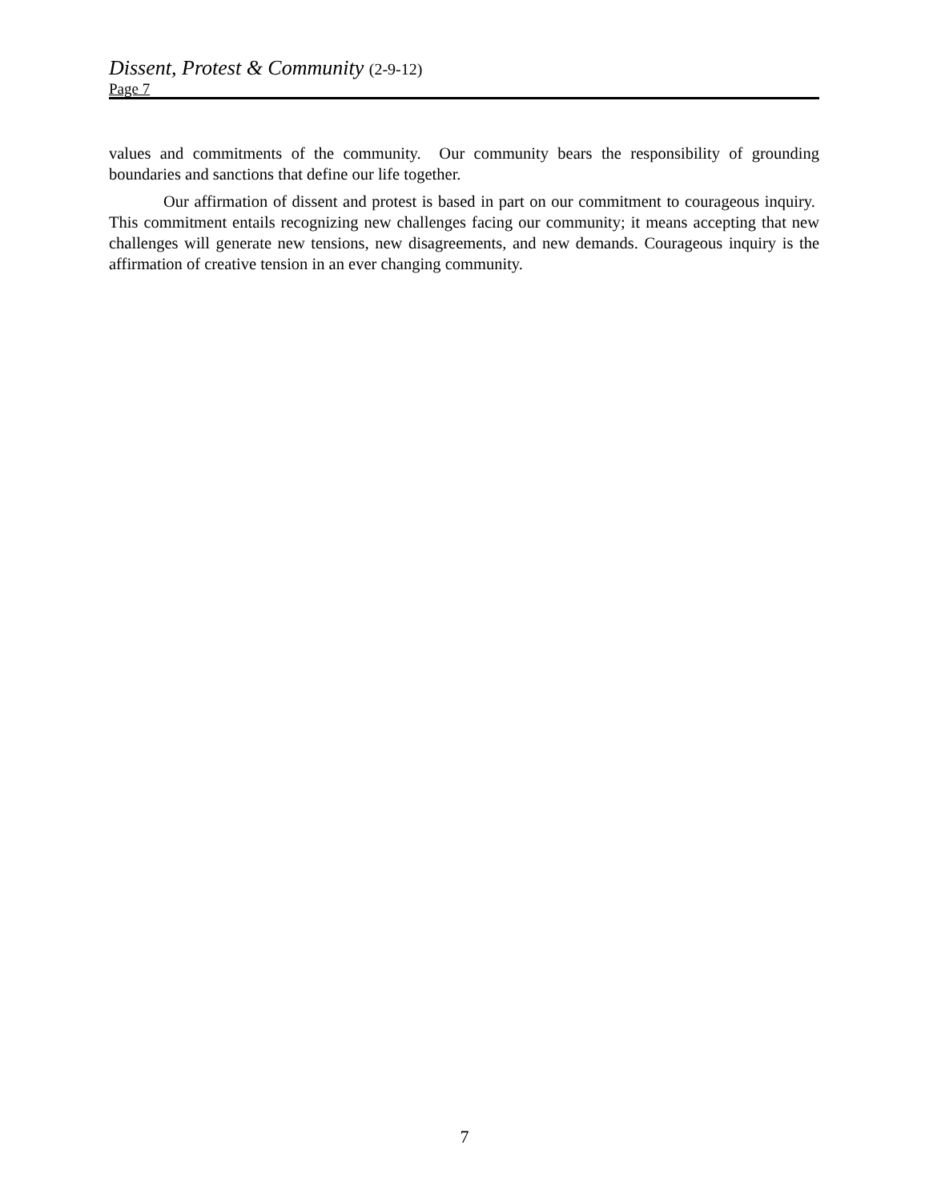Dissent, Protest & Community (2-9-12)
Page 7
values and commitments of the community. Our community bears the responsibility of grounding boundaries and sanctions that define our life together.
Our affirmation of dissent and protest is based in part on our commitment to courageous inquiry. This commitment entails recognizing new challenges facing our community; it means accepting that new challenges will generate new tensions, new disagreements, and new demands. Courageous inquiry is the affirmation of creative tension in an ever changing community.
7